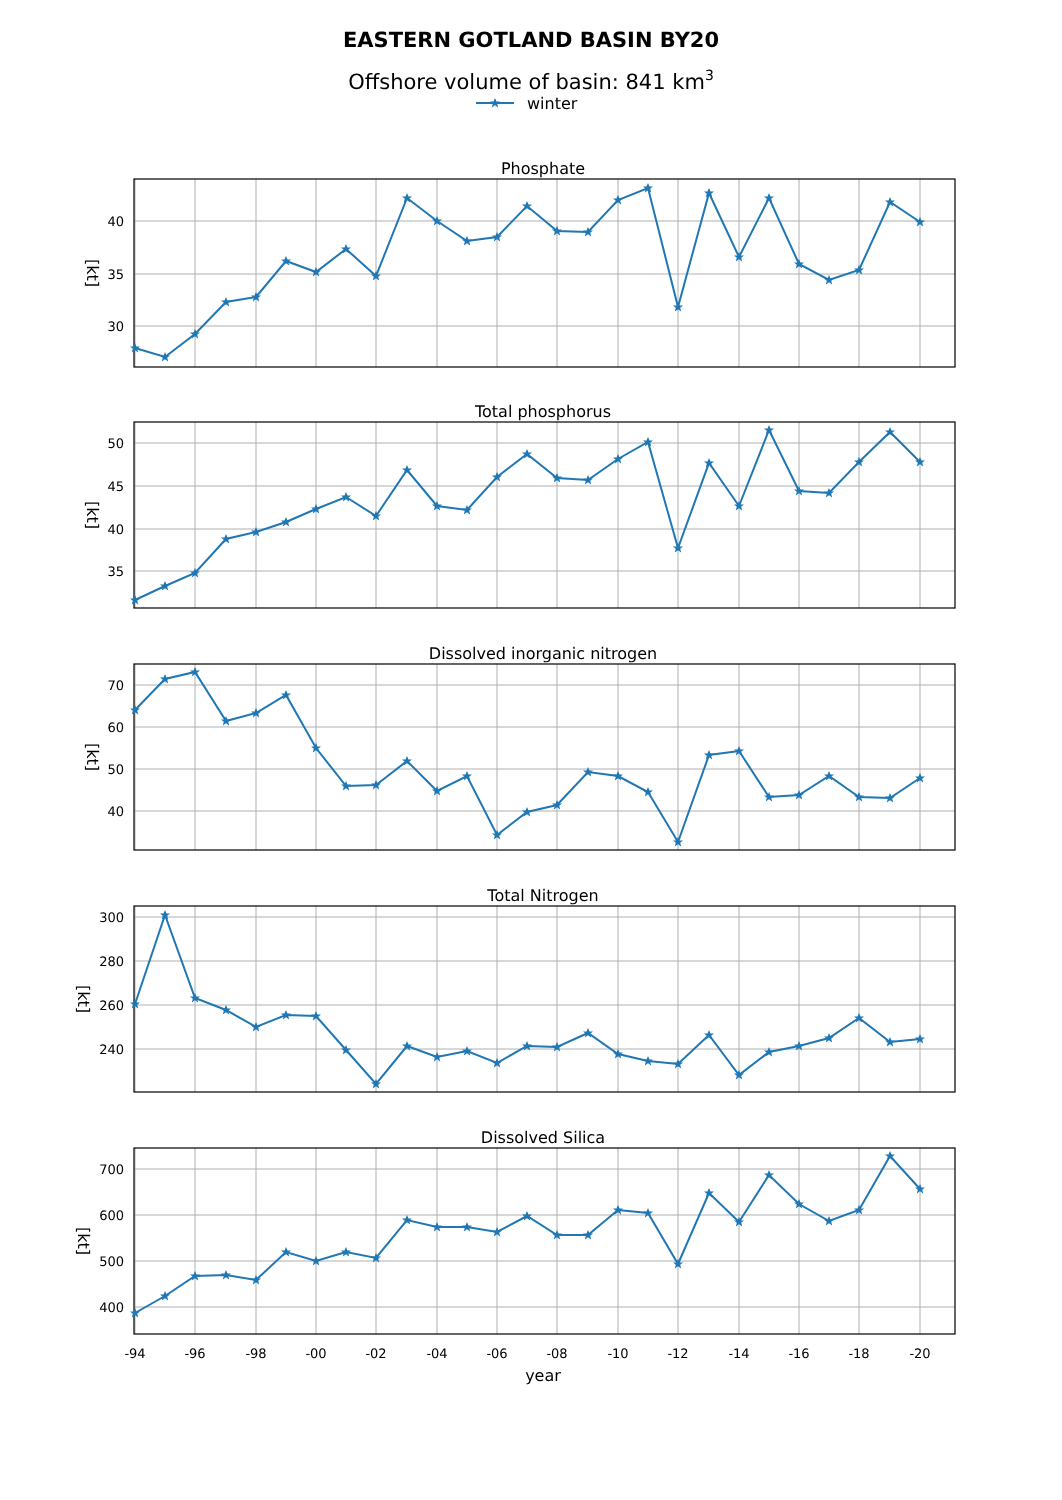EASTERN GOTLAND BASIN BY20
Offshore volume of basin: 841 km3
winter
Phosphate
40
35
30
[kt]
Total phosphorus
50
45
40
35
[kt]
Dissolved inorganic nitrogen
70
60
50
40
[kt]
Total Nitrogen
300
280
260
240
[kt]
Dissolved Silica
700
600
500
400
[kt]
-94
-96
-98
-00
-02
-04
-06
-08
-10
-12
-14
-16
-18
-20
year